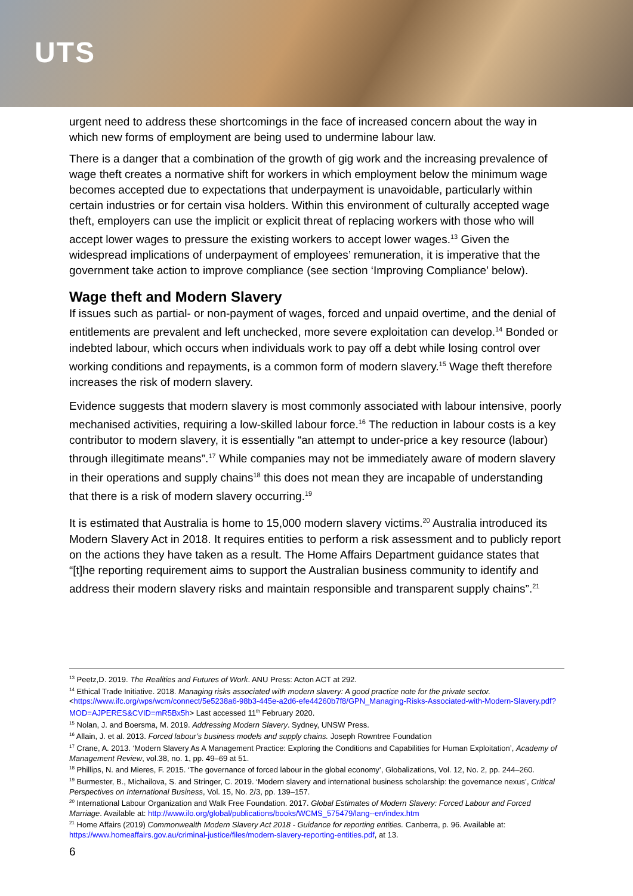UTS
urgent need to address these shortcomings in the face of increased concern about the way in which new forms of employment are being used to undermine labour law.
There is a danger that a combination of the growth of gig work and the increasing prevalence of wage theft creates a normative shift for workers in which employment below the minimum wage becomes accepted due to expectations that underpayment is unavoidable, particularly within certain industries or for certain visa holders. Within this environment of culturally accepted wage theft, employers can use the implicit or explicit threat of replacing workers with those who will accept lower wages to pressure the existing workers to accept lower wages.<sup>13</sup> Given the widespread implications of underpayment of employees’ remuneration, it is imperative that the government take action to improve compliance (see section ‘Improving Compliance’ below).
Wage theft and Modern Slavery
If issues such as partial- or non-payment of wages, forced and unpaid overtime, and the denial of entitlements are prevalent and left unchecked, more severe exploitation can develop.<sup>14</sup> Bonded or indebted labour, which occurs when individuals work to pay off a debt while losing control over working conditions and repayments, is a common form of modern slavery.<sup>15</sup> Wage theft therefore increases the risk of modern slavery.
Evidence suggests that modern slavery is most commonly associated with labour intensive, poorly mechanised activities, requiring a low-skilled labour force.<sup>16</sup> The reduction in labour costs is a key contributor to modern slavery, it is essentially “an attempt to under-price a key resource (labour) through illegitimate means”.<sup>17</sup> While companies may not be immediately aware of modern slavery in their operations and supply chains<sup>18</sup> this does not mean they are incapable of understanding that there is a risk of modern slavery occurring.<sup>19</sup>
It is estimated that Australia is home to 15,000 modern slavery victims.<sup>20</sup> Australia introduced its Modern Slavery Act in 2018. It requires entities to perform a risk assessment and to publicly report on the actions they have taken as a result. The Home Affairs Department guidance states that “[t]he reporting requirement aims to support the Australian business community to identify and address their modern slavery risks and maintain responsible and transparent supply chains”.<sup>21</sup>
<sup>13</sup> Peetz,D. 2019. The Realities and Futures of Work. ANU Press: Acton ACT at 292.
<sup>14</sup> Ethical Trade Initiative. 2018. Managing risks associated with modern slavery: A good practice note for the private sector. <https://www.ifc.org/wps/wcm/connect/5e5238a6-98b3-445e-a2d6-efe44260b7f8/GPN_Managing-Risks-Associated-with-Modern-Slavery.pdf?MOD=AJPERES&CVID=mR5Bx5h> Last accessed 11<sup>th</sup> February 2020.
<sup>15</sup> Nolan, J. and Boersma, M. 2019. Addressing Modern Slavery. Sydney, UNSW Press.
<sup>16</sup> Allain, J. et al. 2013. Forced labour’s business models and supply chains. Joseph Rowntree Foundation
<sup>17</sup> Crane, A. 2013. ‘Modern Slavery As A Management Practice: Exploring the Conditions and Capabilities for Human Exploitation’, Academy of Management Review, vol.38, no. 1, pp. 49–69 at 51.
<sup>18</sup> Phillips, N. and Mieres, F. 2015. ‘The governance of forced labour in the global economy’, Globalizations, Vol. 12, No. 2, pp. 244–260.
<sup>19</sup> Burmester, B., Michailova, S. and Stringer, C. 2019. ‘Modern slavery and international business scholarship: the governance nexus’, Critical Perspectives on International Business, Vol. 15, No. 2/3, pp. 139–157.
<sup>20</sup> International Labour Organization and Walk Free Foundation. 2017. Global Estimates of Modern Slavery: Forced Labour and Forced Marriage. Available at: http://www.ilo.org/global/publications/books/WCMS_575479/lang--en/index.htm
<sup>21</sup> Home Affairs (2019) Commonwealth Modern Slavery Act 2018 - Guidance for reporting entities. Canberra, p. 96. Available at: https://www.homeaffairs.gov.au/criminal-justice/files/modern-slavery-reporting-entities.pdf, at 13.
6